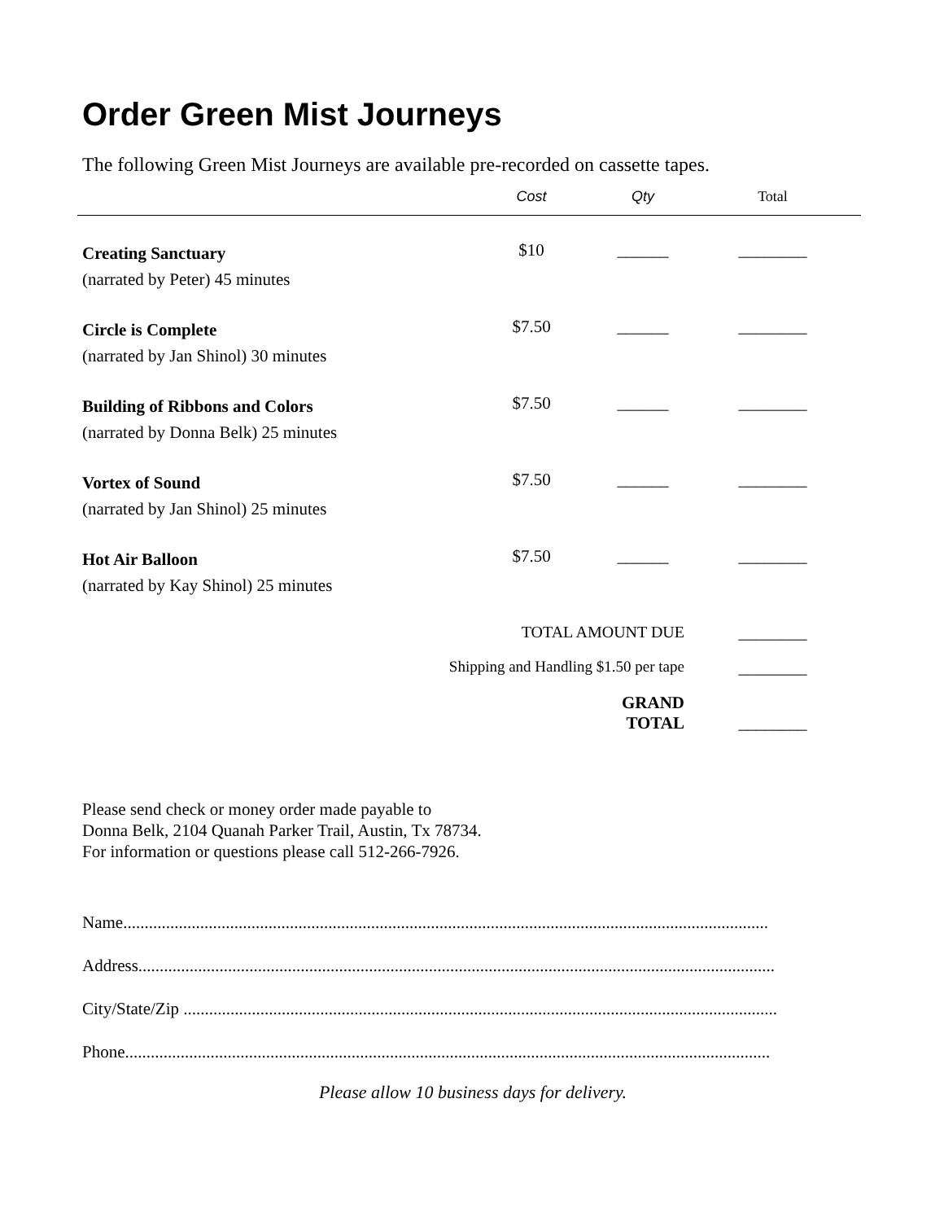Order Green Mist Journeys
The following Green Mist Journeys are available pre-recorded on cassette tapes.
| | Cost | Qty | Total |
| --- | --- | --- | --- |
| Creating Sanctuary (narrated by Peter) 45 minutes | $10 | ______ | ________ |
| Circle is Complete (narrated by Jan Shinol) 30 minutes | $7.50 | ______ | ________ |
| Building of Ribbons and Colors (narrated by Donna Belk) 25 minutes | $7.50 | ______ | ________ |
| Vortex of Sound (narrated by Jan Shinol) 25 minutes | $7.50 | ______ | ________ |
| Hot Air Balloon (narrated by Kay Shinol) 25 minutes | $7.50 | ______ | ________ |
| | TOTAL AMOUNT DUE | | ________ |
| Shipping and Handling $1.50 per tape | | | ________ |
| | GRAND TOTAL | | ________ |
Please send check or money order made payable to
Donna Belk, 2104 Quanah Parker Trail, Austin, Tx 78734.
For information or questions please call 512-266-7926.
Name.......................................................................................................................................................
Address.....................................................................................................................................................
City/State/Zip ...........................................................................................................................................
Phone.......................................................................................................................................................
Please allow 10 business days for delivery.